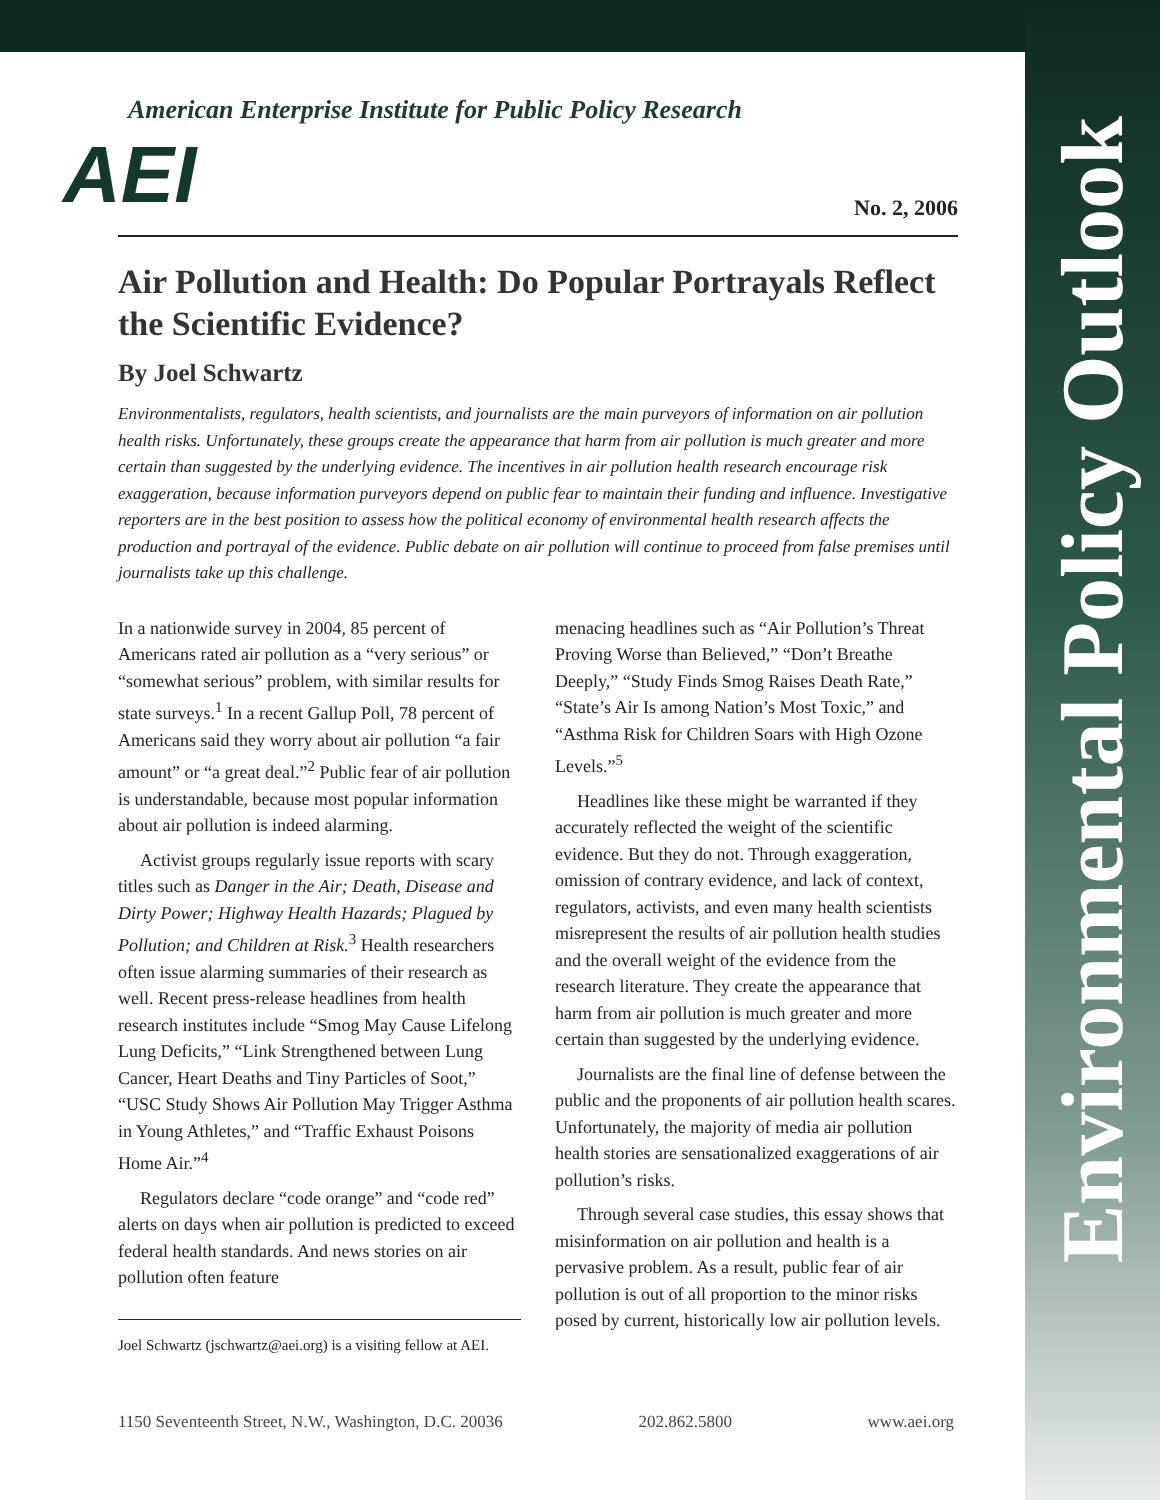Environmental Policy Outlook
American Enterprise Institute for Public Policy Research
AEI
No. 2, 2006
Air Pollution and Health: Do Popular Portrayals Reflect the Scientific Evidence?
By Joel Schwartz
Environmentalists, regulators, health scientists, and journalists are the main purveyors of information on air pollution health risks. Unfortunately, these groups create the appearance that harm from air pollution is much greater and more certain than suggested by the underlying evidence. The incentives in air pollution health research encourage risk exaggeration, because information purveyors depend on public fear to maintain their funding and influence. Investigative reporters are in the best position to assess how the political economy of environmental health research affects the production and portrayal of the evidence. Public debate on air pollution will continue to proceed from false premises until journalists take up this challenge.
In a nationwide survey in 2004, 85 percent of Americans rated air pollution as a “very serious” or “somewhat serious” problem, with similar results for state surveys.<sup>1</sup> In a recent Gallup Poll, 78 percent of Americans said they worry about air pollution “a fair amount” or “a great deal.”<sup>2</sup> Public fear of air pollution is understandable, because most popular information about air pollution is indeed alarming.
Activist groups regularly issue reports with scary titles such as Danger in the Air; Death, Disease and Dirty Power; Highway Health Hazards; Plagued by Pollution; and Children at Risk.<sup>3</sup> Health researchers often issue alarming summaries of their research as well. Recent press-release headlines from health research institutes include “Smog May Cause Lifelong Lung Deficits,” “Link Strengthened between Lung Cancer, Heart Deaths and Tiny Particles of Soot,” “USC Study Shows Air Pollution May Trigger Asthma in Young Athletes,” and “Traffic Exhaust Poisons Home Air.”<sup>4</sup>
Regulators declare “code orange” and “code red” alerts on days when air pollution is predicted to exceed federal health standards. And news stories on air pollution often feature
Joel Schwartz (jschwartz@aei.org) is a visiting fellow at AEI.
menacing headlines such as “Air Pollution’s Threat Proving Worse than Believed,” “Don’t Breathe Deeply,” “Study Finds Smog Raises Death Rate,” “State’s Air Is among Nation’s Most Toxic,” and “Asthma Risk for Children Soars with High Ozone Levels.”<sup>5</sup>
Headlines like these might be warranted if they accurately reflected the weight of the scientific evidence. But they do not. Through exaggeration, omission of contrary evidence, and lack of context, regulators, activists, and even many health scientists misrepresent the results of air pollution health studies and the overall weight of the evidence from the research literature. They create the appearance that harm from air pollution is much greater and more certain than suggested by the underlying evidence.
Journalists are the final line of defense between the public and the proponents of air pollution health scares. Unfortunately, the majority of media air pollution health stories are sensationalized exaggerations of air pollution’s risks.
Through several case studies, this essay shows that misinformation on air pollution and health is a pervasive problem. As a result, public fear of air pollution is out of all proportion to the minor risks posed by current, historically low air pollution levels.
1150 Seventeenth Street, N.W., Washington, D.C. 20036 202.862.5800 www.aei.org